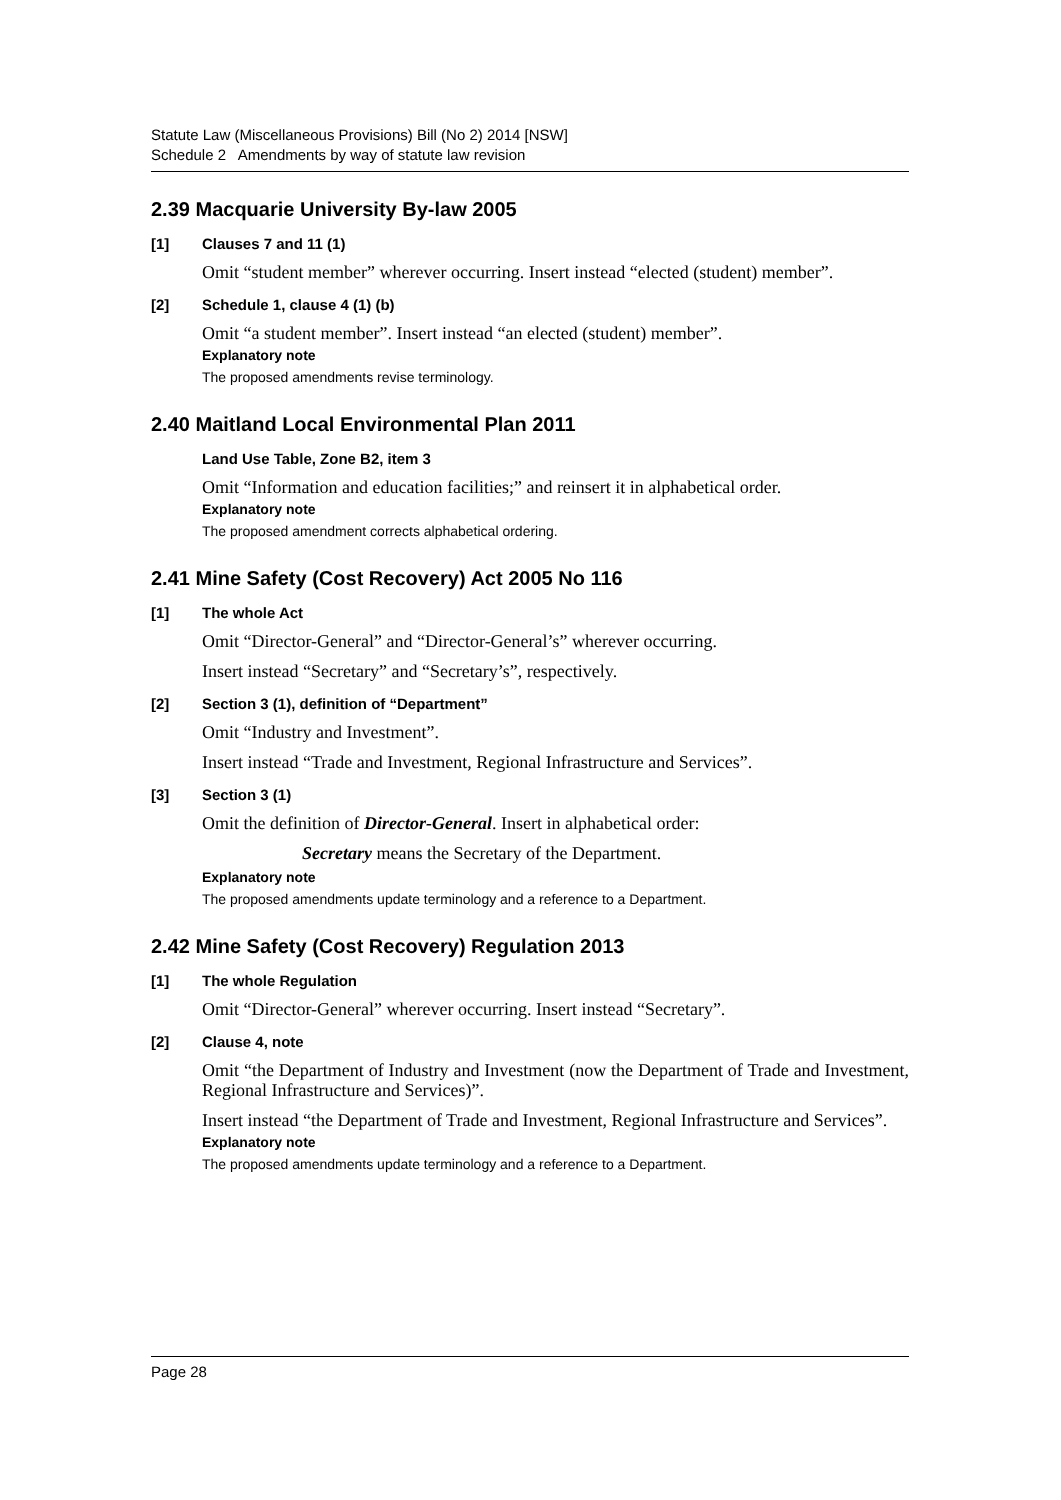Statute Law (Miscellaneous Provisions) Bill (No 2) 2014 [NSW]
Schedule 2 Amendments by way of statute law revision
2.39 Macquarie University By-law 2005
[1] Clauses 7 and 11 (1)
Omit “student member” wherever occurring. Insert instead “elected (student) member”.
[2] Schedule 1, clause 4 (1) (b)
Omit “a student member”. Insert instead “an elected (student) member”.
Explanatory note
The proposed amendments revise terminology.
2.40 Maitland Local Environmental Plan 2011
Land Use Table, Zone B2, item 3
Omit “Information and education facilities;” and reinsert it in alphabetical order.
Explanatory note
The proposed amendment corrects alphabetical ordering.
2.41 Mine Safety (Cost Recovery) Act 2005 No 116
[1] The whole Act
Omit “Director-General” and “Director-General’s” wherever occurring.
Insert instead “Secretary” and “Secretary’s”, respectively.
[2] Section 3 (1), definition of “Department”
Omit “Industry and Investment”.
Insert instead “Trade and Investment, Regional Infrastructure and Services”.
[3] Section 3 (1)
Omit the definition of Director-General. Insert in alphabetical order:
Secretary means the Secretary of the Department.
Explanatory note
The proposed amendments update terminology and a reference to a Department.
2.42 Mine Safety (Cost Recovery) Regulation 2013
[1] The whole Regulation
Omit “Director-General” wherever occurring. Insert instead “Secretary”.
[2] Clause 4, note
Omit “the Department of Industry and Investment (now the Department of Trade and Investment, Regional Infrastructure and Services)”.
Insert instead “the Department of Trade and Investment, Regional Infrastructure and Services”.
Explanatory note
The proposed amendments update terminology and a reference to a Department.
Page 28